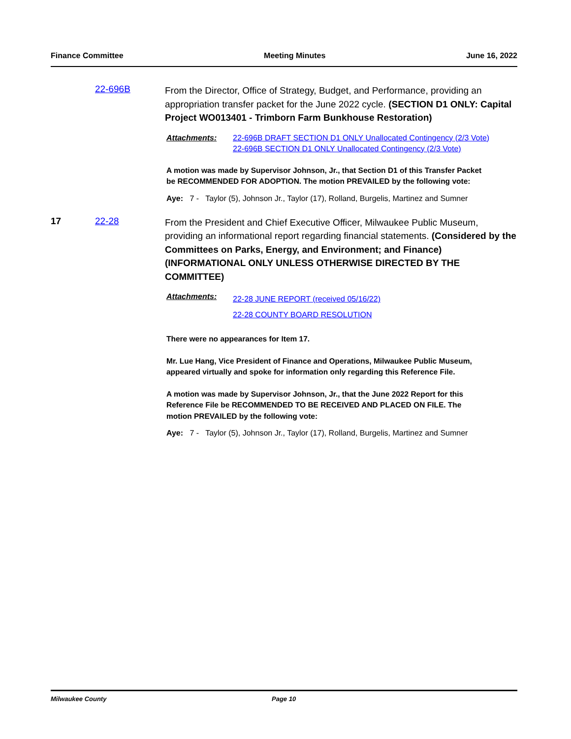Finance Committee Meeting Minutes June 16, 2022
22-696B
From the Director, Office of Strategy, Budget, and Performance, providing an appropriation transfer packet for the June 2022 cycle. (SECTION D1 ONLY: Capital Project WO013401 - Trimborn Farm Bunkhouse Restoration)
Attachments: 22-696B DRAFT SECTION D1 ONLY Unallocated Contingency (2/3 Vote)
22-696B SECTION D1 ONLY Unallocated Contingency (2/3 Vote)
A motion was made by Supervisor Johnson, Jr., that Section D1 of this Transfer Packet be RECOMMENDED FOR ADOPTION. The motion PREVAILED by the following vote:
Aye: 7 - Taylor (5), Johnson Jr., Taylor (17), Rolland, Burgelis, Martinez and Sumner
17 22-28
From the President and Chief Executive Officer, Milwaukee Public Museum, providing an informational report regarding financial statements. (Considered by the Committees on Parks, Energy, and Environment; and Finance) (INFORMATIONAL ONLY UNLESS OTHERWISE DIRECTED BY THE COMMITTEE)
Attachments:
22-28 JUNE REPORT (received 05/16/22)
22-28 COUNTY BOARD RESOLUTION
There were no appearances for Item 17.
Mr. Lue Hang, Vice President of Finance and Operations, Milwaukee Public Museum, appeared virtually and spoke for information only regarding this Reference File.
A motion was made by Supervisor Johnson, Jr., that the June 2022 Report for this Reference File be RECOMMENDED TO BE RECEIVED AND PLACED ON FILE. The motion PREVAILED by the following vote:
Aye: 7 - Taylor (5), Johnson Jr., Taylor (17), Rolland, Burgelis, Martinez and Sumner
Milwaukee County Page 10